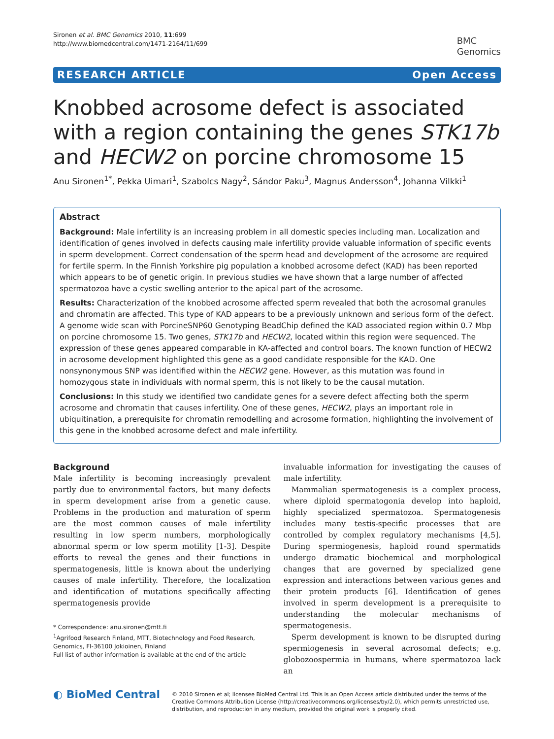Sironen et al. BMC Genomics 2010, 11:699
http://www.biomedcentral.com/1471-2164/11/699
BMC
Genomics
RESEARCH ARTICLE Open Access
Knobbed acrosome defect is associated with a region containing the genes STK17b and HECW2 on porcine chromosome 15
Anu Sironen<sup>1*</sup>, Pekka Uimari<sup>1</sup>, Szabolcs Nagy<sup>2</sup>, Sándor Paku<sup>3</sup>, Magnus Andersson<sup>4</sup>, Johanna Vilkki<sup>1</sup>
Abstract
Background: Male infertility is an increasing problem in all domestic species including man. Localization and identification of genes involved in defects causing male infertility provide valuable information of specific events in sperm development. Correct condensation of the sperm head and development of the acrosome are required for fertile sperm. In the Finnish Yorkshire pig population a knobbed acrosome defect (KAD) has been reported which appears to be of genetic origin. In previous studies we have shown that a large number of affected spermatozoa have a cystic swelling anterior to the apical part of the acrosome.
Results: Characterization of the knobbed acrosome affected sperm revealed that both the acrosomal granules and chromatin are affected. This type of KAD appears to be a previously unknown and serious form of the defect. A genome wide scan with PorcineSNP60 Genotyping BeadChip defined the KAD associated region within 0.7 Mbp on porcine chromosome 15. Two genes, STK17b and HECW2, located within this region were sequenced. The expression of these genes appeared comparable in KA-affected and control boars. The known function of HECW2 in acrosome development highlighted this gene as a good candidate responsible for the KAD. One nonsynonymous SNP was identified within the HECW2 gene. However, as this mutation was found in homozygous state in individuals with normal sperm, this is not likely to be the causal mutation.
Conclusions: In this study we identified two candidate genes for a severe defect affecting both the sperm acrosome and chromatin that causes infertility. One of these genes, HECW2, plays an important role in ubiquitination, a prerequisite for chromatin remodelling and acrosome formation, highlighting the involvement of this gene in the knobbed acrosome defect and male infertility.
Background
Male infertility is becoming increasingly prevalent partly due to environmental factors, but many defects in sperm development arise from a genetic cause. Problems in the production and maturation of sperm are the most common causes of male infertility resulting in low sperm numbers, morphologically abnormal sperm or low sperm motility [1-3]. Despite efforts to reveal the genes and their functions in spermatogenesis, little is known about the underlying causes of male infertility. Therefore, the localization and identification of mutations specifically affecting spermatogenesis provide
* Correspondence: anu.sironen@mtt.fi
<sup>1</sup> Agrifood Research Finland, MTT, Biotechnology and Food Research, Genomics, FI-36100 Jokioinen, Finland
Full list of author information is available at the end of the article
invaluable information for investigating the causes of male infertility.
Mammalian spermatogenesis is a complex process, where diploid spermatogonia develop into haploid, highly specialized spermatozoa. Spermatogenesis includes many testis-specific processes that are controlled by complex regulatory mechanisms [4,5]. During spermiogenesis, haploid round spermatids undergo dramatic biochemical and morphological changes that are governed by specialized gene expression and interactions between various genes and their protein products [6]. Identification of genes involved in sperm development is a prerequisite to understanding the molecular mechanisms of spermatogenesis.
Sperm development is known to be disrupted during spermiogenesis in several acrosomal defects; e.g. globozoospermia in humans, where spermatozoa lack an
◐ BioMed Central
© 2010 Sironen et al; licensee BioMed Central Ltd. This is an Open Access article distributed under the terms of the Creative Commons Attribution License (http://creativecommons.org/licenses/by/2.0), which permits unrestricted use, distribution, and reproduction in any medium, provided the original work is properly cited.